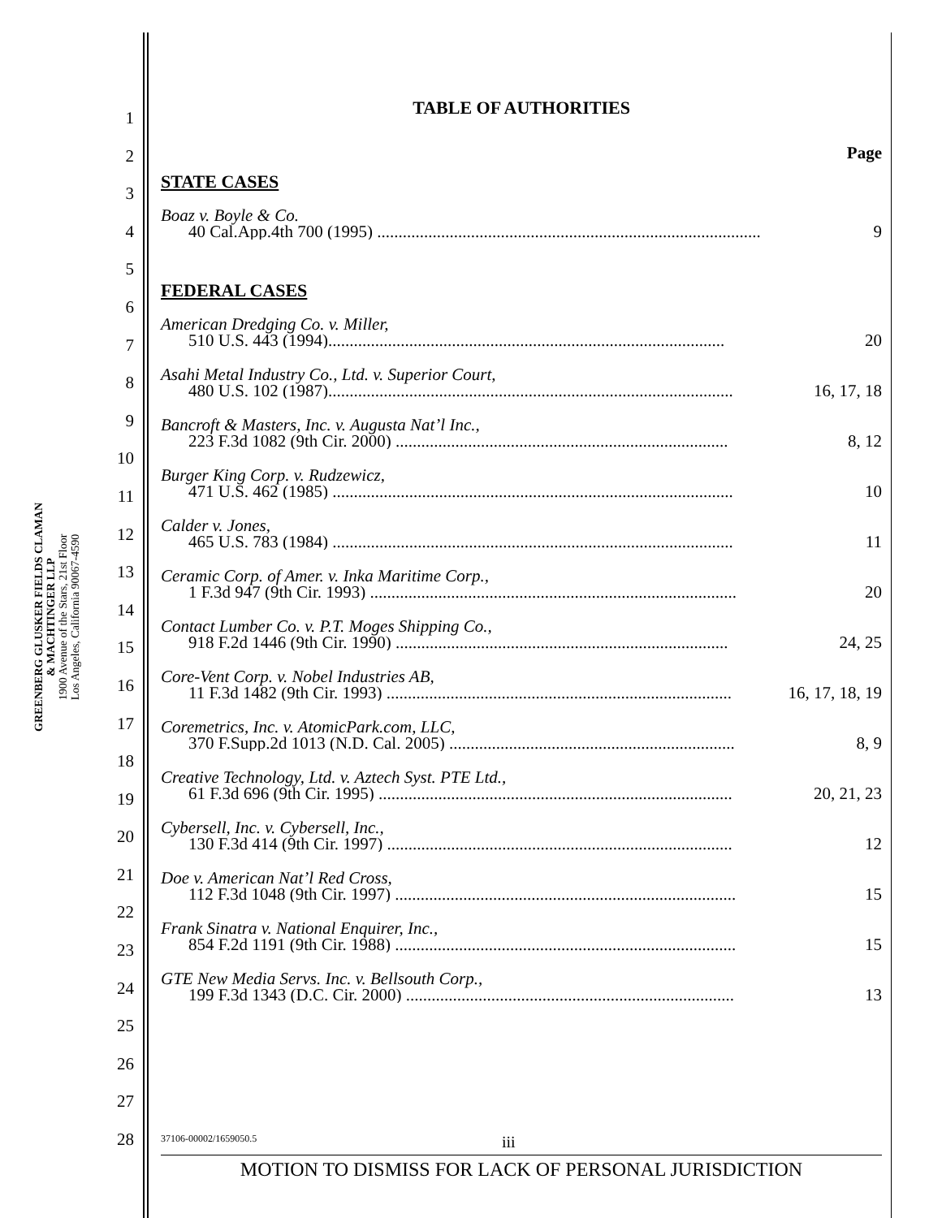GREENBERG GLUSKER FIELDS CLAMAN
& MACHTINGER LLP
1900 Avenue of the Stars, 21st Floor
Los Angeles, California 90067-4590
1
2
3
4
5
6
7
8
9
10
11
12
13
14
15
16
17
18
19
20
21
22
23
24
25
26
27
28
TABLE OF AUTHORITIES
Page
STATE CASES
Boaz v. Boyle & Co.
40 Cal.App.4th 700 (1995) .......................................................................................... 9
FEDERAL CASES
American Dredging Co. v. Miller,
510 U.S. 443 (1994)............................................................................................. 20
Asahi Metal Industry Co., Ltd. v. Superior Court,
480 U.S. 102 (1987)............................................................................................... 16, 17, 18
Bancroft & Masters, Inc. v. Augusta Nat’l Inc.,
223 F.3d 1082 (9th Cir. 2000) .............................................................................. 8, 12
Burger King Corp. v. Rudzewicz,
471 U.S. 462 (1985) .............................................................................................. 10
Calder v. Jones,
465 U.S. 783 (1984) .............................................................................................. 11
Ceramic Corp. of Amer. v. Inka Maritime Corp.,
1 F.3d 947 (9th Cir. 1993) ...................................................................................... 20
Contact Lumber Co. v. P.T. Moges Shipping Co.,
918 F.2d 1446 (9th Cir. 1990) .............................................................................. 24, 25
Core-Vent Corp. v. Nobel Industries AB,
11 F.3d 1482 (9th Cir. 1993) ................................................................................. 16, 17, 18, 19
Coremetrics, Inc. v. AtomicPark.com, LLC,
370 F.Supp.2d 1013 (N.D. Cal. 2005) ................................................................... 8, 9
Creative Technology, Ltd. v. Aztech Syst. PTE Ltd.,
61 F.3d 696 (9th Cir. 1995) ................................................................................... 20, 21, 23
Cybersell, Inc. v. Cybersell, Inc.,
130 F.3d 414 (9th Cir. 1997) ................................................................................. 12
Doe v. American Nat’l Red Cross,
112 F.3d 1048 (9th Cir. 1997) ................................................................................ 15
Frank Sinatra v. National Enquirer, Inc.,
854 F.2d 1191 (9th Cir. 1988) ................................................................................ 15
GTE New Media Servs. Inc. v. Bellsouth Corp.,
199 F.3d 1343 (D.C. Cir. 2000) ............................................................................. 13
37106-00002/1659050.5 iii
MOTION TO DISMISS FOR LACK OF PERSONAL JURISDICTION